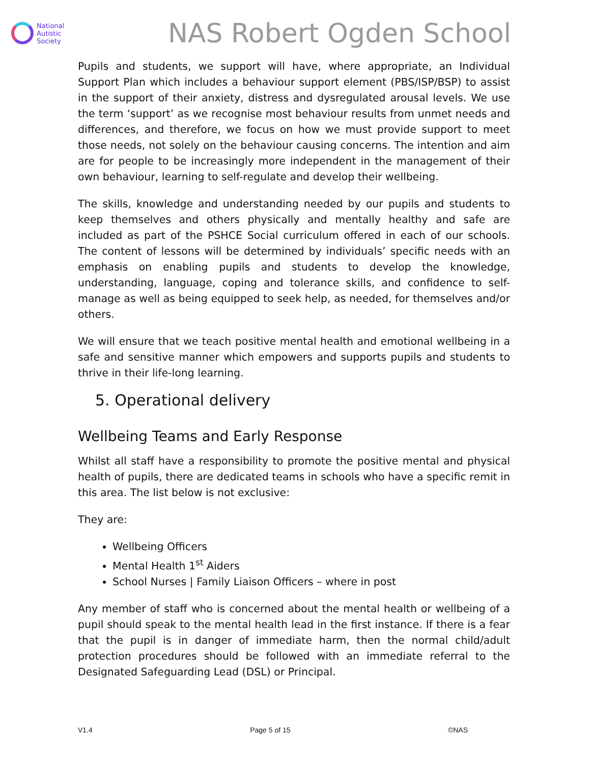National
Autistic
Society
NAS Robert Ogden School
Pupils and students, we support will have, where appropriate, an Individual Support Plan which includes a behaviour support element (PBS/ISP/BSP) to assist in the support of their anxiety, distress and dysregulated arousal levels. We use the term ‘support’ as we recognise most behaviour results from unmet needs and differences, and therefore, we focus on how we must provide support to meet those needs, not solely on the behaviour causing concerns. The intention and aim are for people to be increasingly more independent in the management of their own behaviour, learning to self-regulate and develop their wellbeing.
The skills, knowledge and understanding needed by our pupils and students to keep themselves and others physically and mentally healthy and safe are included as part of the PSHCE Social curriculum offered in each of our schools. The content of lessons will be determined by individuals’ specific needs with an emphasis on enabling pupils and students to develop the knowledge, understanding, language, coping and tolerance skills, and confidence to self-manage as well as being equipped to seek help, as needed, for themselves and/or others.
We will ensure that we teach positive mental health and emotional wellbeing in a safe and sensitive manner which empowers and supports pupils and students to thrive in their life-long learning.
5. Operational delivery
Wellbeing Teams and Early Response
Whilst all staff have a responsibility to promote the positive mental and physical health of pupils, there are dedicated teams in schools who have a specific remit in this area. The list below is not exclusive:
They are:
Wellbeing Officers
Mental Health 1<sup>st</sup> Aiders
School Nurses | Family Liaison Officers – where in post
Any member of staff who is concerned about the mental health or wellbeing of a pupil should speak to the mental health lead in the first instance. If there is a fear that the pupil is in danger of immediate harm, then the normal child/adult protection procedures should be followed with an immediate referral to the Designated Safeguarding Lead (DSL) or Principal.
V1.4 Page 5 of 15 ©NAS